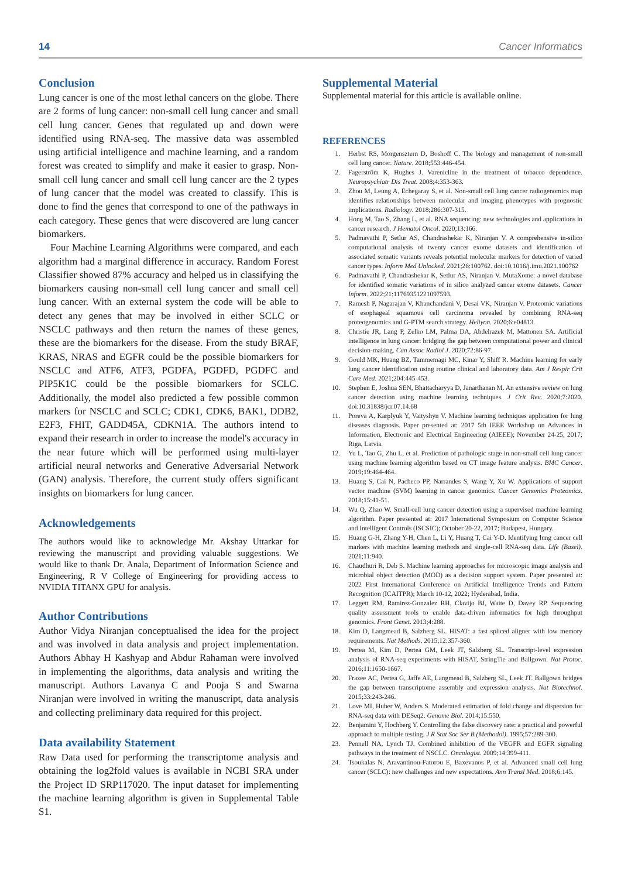14 Cancer Informatics
Conclusion
Lung cancer is one of the most lethal cancers on the globe. There are 2 forms of lung cancer: non-small cell lung cancer and small cell lung cancer. Genes that regulated up and down were identified using RNA-seq. The massive data was assembled using artificial intelligence and machine learning, and a random forest was created to simplify and make it easier to grasp. Non-small cell lung cancer and small cell lung cancer are the 2 types of lung cancer that the model was created to classify. This is done to find the genes that correspond to one of the pathways in each category. These genes that were discovered are lung cancer biomarkers.
Four Machine Learning Algorithms were compared, and each algorithm had a marginal difference in accuracy. Random Forest Classifier showed 87% accuracy and helped us in classifying the biomarkers causing non-small cell lung cancer and small cell lung cancer. With an external system the code will be able to detect any genes that may be involved in either SCLC or NSCLC pathways and then return the names of these genes, these are the biomarkers for the disease. From the study BRAF, KRAS, NRAS and EGFR could be the possible biomarkers for NSCLC and ATF6, ATF3, PGDFA, PGDFD, PGDFC and PIP5K1C could be the possible biomarkers for SCLC. Additionally, the model also predicted a few possible common markers for NSCLC and SCLC; CDK1, CDK6, BAK1, DDB2, E2F3, FHIT, GADD45A, CDKN1A. The authors intend to expand their research in order to increase the model's accuracy in the near future which will be performed using multi-layer artificial neural networks and Generative Adversarial Network (GAN) analysis. Therefore, the current study offers significant insights on biomarkers for lung cancer.
Acknowledgements
The authors would like to acknowledge Mr. Akshay Uttarkar for reviewing the manuscript and providing valuable suggestions. We would like to thank Dr. Anala, Department of Information Science and Engineering, R V College of Engineering for providing access to NVIDIA TITANX GPU for analysis.
Author Contributions
Author Vidya Niranjan conceptualised the idea for the project and was involved in data analysis and project implementation. Authors Abhay H Kashyap and Abdur Rahaman were involved in implementing the algorithms, data analysis and writing the manuscript. Authors Lavanya C and Pooja S and Swarna Niranjan were involved in writing the manuscript, data analysis and collecting preliminary data required for this project.
Data availability Statement
Raw Data used for performing the transcriptome analysis and obtaining the log2fold values is available in NCBI SRA under the Project ID SRP117020. The input dataset for implementing the machine learning algorithm is given in Supplemental Table S1.
Supplemental Material
Supplemental material for this article is available online.
REFERENCES
1. Herbst RS, Morgensztern D, Boshoff C. The biology and management of non-small cell lung cancer. Nature. 2018;553:446-454.
2. Fagerström K, Hughes J. Varenicline in the treatment of tobacco dependence. Neuropsychiatr Dis Treat. 2008;4:353-363.
3. Zhou M, Leung A, Echegaray S, et al. Non-small cell lung cancer radiogenomics map identifies relationships between molecular and imaging phenotypes with prognostic implications. Radiology. 2018;286:307-315.
4. Hong M, Tao S, Zhang L, et al. RNA sequencing: new technologies and applications in cancer research. J Hematol Oncol. 2020;13:166.
5. Padmavathi P, Setlur AS, Chandrashekar K, Niranjan V. A comprehensive in-silico computational analysis of twenty cancer exome datasets and identification of associated somatic variants reveals potential molecular markers for detection of varied cancer types. Inform Med Unlocked. 2021;26:100762. doi:10.1016/j.imu.2021.100762
6. Padmavathi P, Chandrashekar K, Setlur AS, Niranjan V. MutaXome: a novel database for identified somatic variations of in silico analyzed cancer exome datasets. Cancer Inform. 2022;21:11769351221097593.
7. Ramesh P, Nagarajan V, Khanchandani V, Desai VK, Niranjan V. Proteomic variations of esophageal squamous cell carcinoma revealed by combining RNA-seq proteogenomics and G-PTM search strategy. Heliyon. 2020;6:e04813.
8. Christie JR, Lang P, Zelko LM, Palma DA, Abdelrazek M, Mattonen SA. Artificial intelligence in lung cancer: bridging the gap between computational power and clinical decision-making. Can Assoc Radiol J. 2020;72:86-97.
9. Gould MK, Huang BZ, Tammemagi MC, Kinar Y, Shiff R. Machine learning for early lung cancer identification using routine clinical and laboratory data. Am J Respir Crit Care Med. 2021;204:445-453.
10. Stephen E, Joshua SEN, Bhattacharyya D, Janarthanan M. An extensive review on lung cancer detection using machine learning techniques. J Crit Rev. 2020;7:2020. doi:10.31838/jcr.07.14.68
11. Poreva A, Karplyuk Y, Vaityshyn V. Machine learning techniques application for lung diseases diagnosis. Paper presented at: 2017 5th IEEE Workshop on Advances in Information, Electronic and Electrical Engineering (AIEEE); November 24-25, 2017; Riga, Latvia.
12. Yu L, Tao G, Zhu L, et al. Prediction of pathologic stage in non-small cell lung cancer using machine learning algorithm based on CT image feature analysis. BMC Cancer. 2019;19:464-464.
13. Huang S, Cai N, Pacheco PP, Narrandes S, Wang Y, Xu W. Applications of support vector machine (SVM) learning in cancer genomics. Cancer Genomics Proteomics. 2018;15:41-51.
14. Wu Q, Zhao W. Small-cell lung cancer detection using a supervised machine learning algorithm. Paper presented at: 2017 International Symposium on Computer Science and Intelligent Controls (ISCSIC); October 20-22, 2017; Budapest, Hungary.
15. Huang G-H, Zhang Y-H, Chen L, Li Y, Huang T, Cai Y-D. Identifying lung cancer cell markers with machine learning methods and single-cell RNA-seq data. Life (Basel). 2021;11:940.
16. Chaudhuri R, Deb S. Machine learning approaches for microscopic image analysis and microbial object detection (MOD) as a decision support system. Paper presented at: 2022 First International Conference on Artificial Intelligence Trends and Pattern Recognition (ICAITPR); March 10-12, 2022; Hyderabad, India.
17. Leggett RM, Ramirez-Gonzalez RH, Clavijo BJ, Waite D, Davey RP. Sequencing quality assessment tools to enable data-driven informatics for high throughput genomics. Front Genet. 2013;4:288.
18. Kim D, Langmead B, Salzberg SL. HISAT: a fast spliced aligner with low memory requirements. Nat Methods. 2015;12:357-360.
19. Pertea M, Kim D, Pertea GM, Leek JT, Salzberg SL. Transcript-level expression analysis of RNA-seq experiments with HISAT, StringTie and Ballgown. Nat Protoc. 2016;11:1650-1667.
20. Frazee AC, Pertea G, Jaffe AE, Langmead B, Salzberg SL, Leek JT. Ballgown bridges the gap between transcriptome assembly and expression analysis. Nat Biotechnol. 2015;33:243-246.
21. Love MI, Huber W, Anders S. Moderated estimation of fold change and dispersion for RNA-seq data with DESeq2. Genome Biol. 2014;15:550.
22. Benjamini Y, Hochberg Y. Controlling the false discovery rate: a practical and powerful approach to multiple testing. J R Stat Soc Ser B (Methodol). 1995;57:289-300.
23. Pennell NA, Lynch TJ. Combined inhibition of the VEGFR and EGFR signaling pathways in the treatment of NSCLC. Oncologist. 2009;14:399-411.
24. Tsoukalas N, Aravantinou-Fatorou E, Baxevanos P, et al. Advanced small cell lung cancer (SCLC): new challenges and new expectations. Ann Transl Med. 2018;6:145.